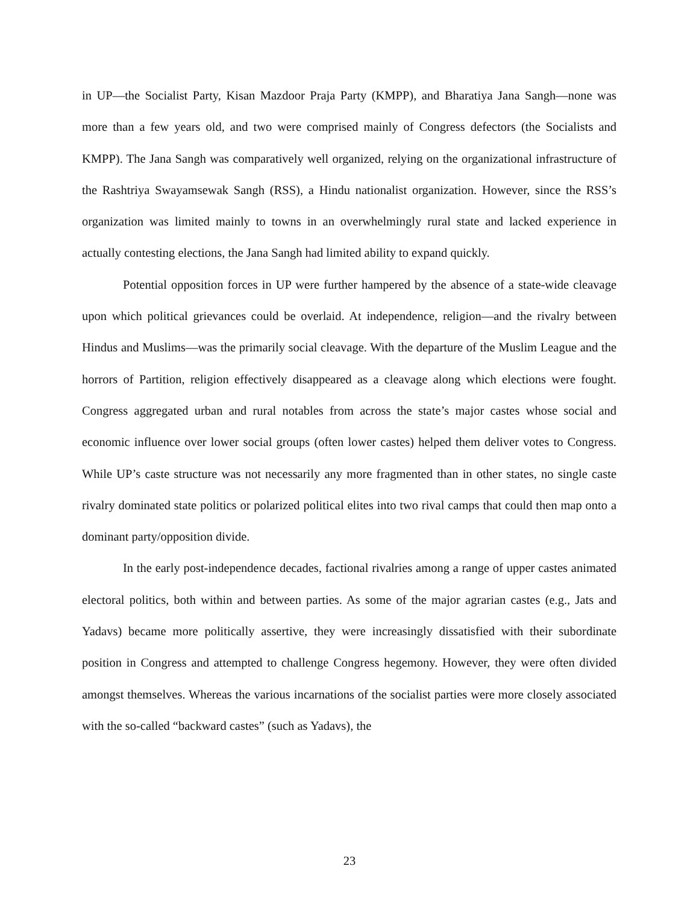in UP—the Socialist Party, Kisan Mazdoor Praja Party (KMPP), and Bharatiya Jana Sangh—none was more than a few years old, and two were comprised mainly of Congress defectors (the Socialists and KMPP). The Jana Sangh was comparatively well organized, relying on the organizational infrastructure of the Rashtriya Swayamsewak Sangh (RSS), a Hindu nationalist organization. However, since the RSS’s organization was limited mainly to towns in an overwhelmingly rural state and lacked experience in actually contesting elections, the Jana Sangh had limited ability to expand quickly.
Potential opposition forces in UP were further hampered by the absence of a state-wide cleavage upon which political grievances could be overlaid. At independence, religion—and the rivalry between Hindus and Muslims—was the primarily social cleavage. With the departure of the Muslim League and the horrors of Partition, religion effectively disappeared as a cleavage along which elections were fought. Congress aggregated urban and rural notables from across the state’s major castes whose social and economic influence over lower social groups (often lower castes) helped them deliver votes to Congress. While UP’s caste structure was not necessarily any more fragmented than in other states, no single caste rivalry dominated state politics or polarized political elites into two rival camps that could then map onto a dominant party/opposition divide.
In the early post-independence decades, factional rivalries among a range of upper castes animated electoral politics, both within and between parties. As some of the major agrarian castes (e.g., Jats and Yadavs) became more politically assertive, they were increasingly dissatisfied with their subordinate position in Congress and attempted to challenge Congress hegemony. However, they were often divided amongst themselves. Whereas the various incarnations of the socialist parties were more closely associated with the so-called “backward castes” (such as Yadavs), the
23